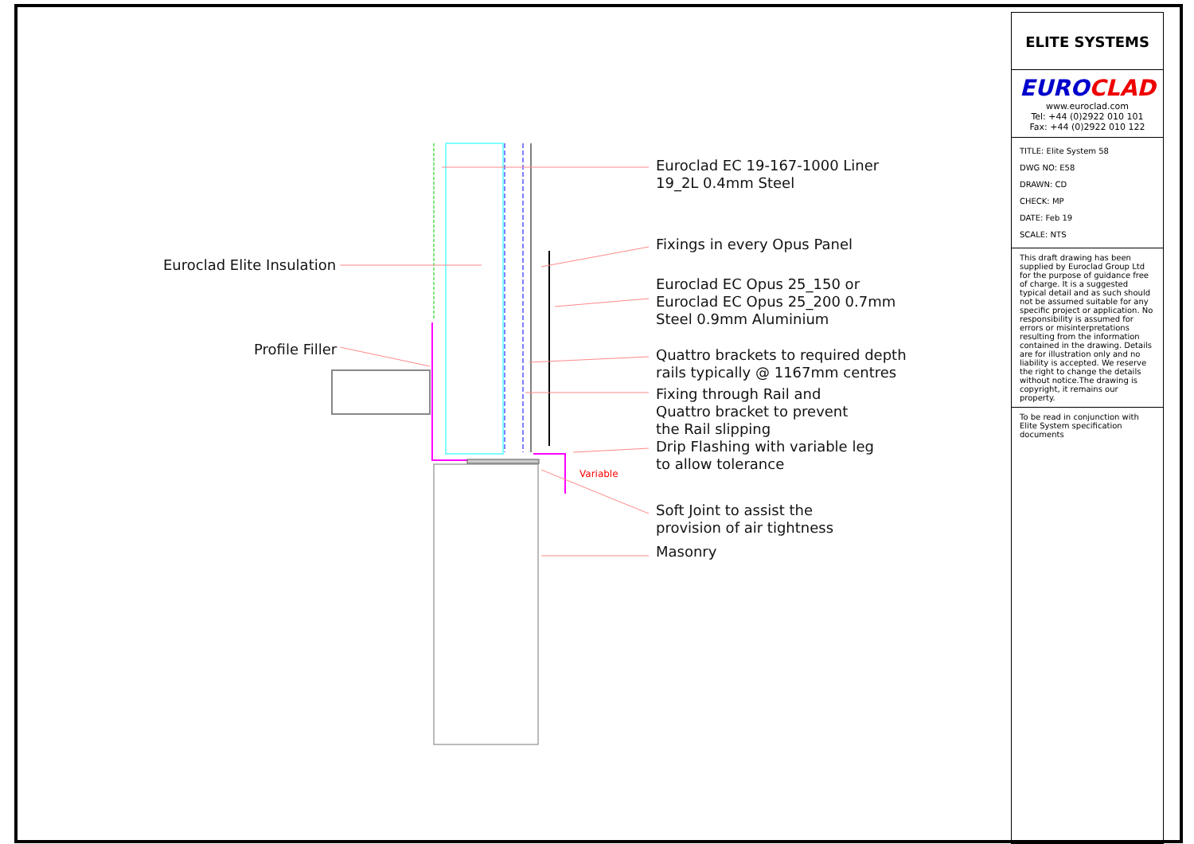Euroclad Elite Insulation
Profile Filler
Variable
Euroclad EC 19-167-1000 Liner
19_2L 0.4mm Steel
Fixings in every Opus Panel
Euroclad EC Opus 25_150 or
Euroclad EC Opus 25_200 0.7mm
Steel 0.9mm Aluminium
Quattro brackets to required depth
rails typically @ 1167mm centres
Fixing through Rail and
Quattro bracket to prevent
the Rail slipping
Drip Flashing with variable leg
to allow tolerance
Soft Joint to assist the
provision of air tightness
Masonry
ELITE SYSTEMS
EURO CLAD
www.euroclad.com
Tel: +44 (0)2922 010 101
Fax: +44 (0)2922 010 122
TITLE: Elite System 58
DWG NO: E58
DRAWN: CD
CHECK: MP
DATE: Feb 19
SCALE: NTS
This draft drawing has been supplied by Euroclad Group Ltd for the purpose of guidance free of charge. It is a suggested typical detail and as such should not be assumed suitable for any specific project or application. No responsibility is assumed for errors or misinterpretations resulting from the information contained in the drawing. Details are for illustration only and no liability is accepted. We reserve the right to change the details without notice.The drawing is copyright, it remains our property.
To be read in conjunction with Elite System specification documents